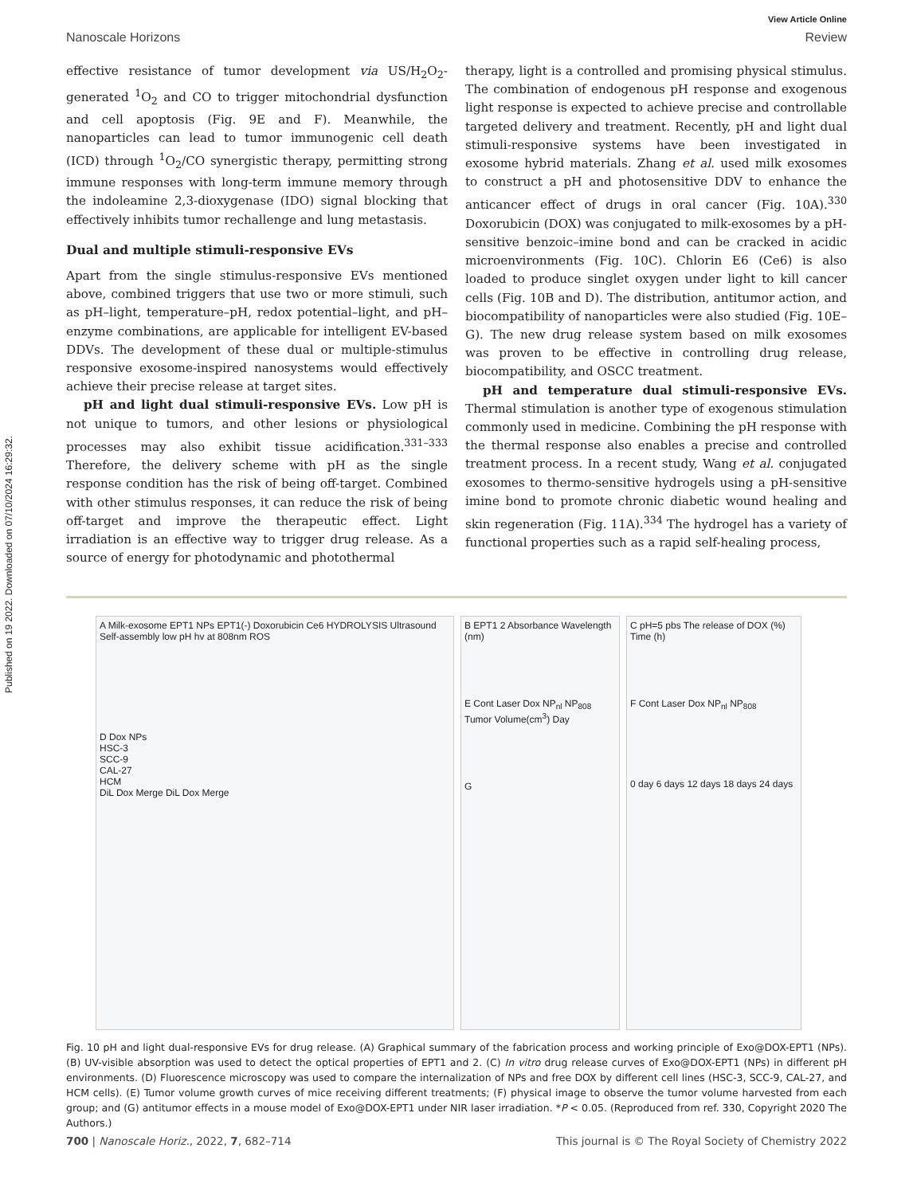Published on 19 2022. Downloaded on 07/10/2024 16:29:32.
View Article Online
Nanoscale Horizons Review
effective resistance of tumor development via US/H<sub>2</sub>O<sub>2</sub>-generated <sup>1</sup>O<sub>2</sub> and CO to trigger mitochondrial dysfunction and cell apoptosis (Fig. 9E and F). Meanwhile, the nanoparticles can lead to tumor immunogenic cell death (ICD) through <sup>1</sup>O<sub>2</sub>/CO synergistic therapy, permitting strong immune responses with long-term immune memory through the indoleamine 2,3-dioxygenase (IDO) signal blocking that effectively inhibits tumor rechallenge and lung metastasis.
Dual and multiple stimuli-responsive EVs
Apart from the single stimulus-responsive EVs mentioned above, combined triggers that use two or more stimuli, such as pH–light, temperature–pH, redox potential–light, and pH–enzyme combinations, are applicable for intelligent EV-based DDVs. The development of these dual or multiple-stimulus responsive exosome-inspired nanosystems would effectively achieve their precise release at target sites.
pH and light dual stimuli-responsive EVs. Low pH is not unique to tumors, and other lesions or physiological processes may also exhibit tissue acidification.<sup>331–333</sup> Therefore, the delivery scheme with pH as the single response condition has the risk of being off-target. Combined with other stimulus responses, it can reduce the risk of being off-target and improve the therapeutic effect. Light irradiation is an effective way to trigger drug release. As a source of energy for photodynamic and photothermal
therapy, light is a controlled and promising physical stimulus. The combination of endogenous pH response and exogenous light response is expected to achieve precise and controllable targeted delivery and treatment. Recently, pH and light dual stimuli-responsive systems have been investigated in exosome hybrid materials. Zhang et al. used milk exosomes to construct a pH and photosensitive DDV to enhance the anticancer effect of drugs in oral cancer (Fig. 10A).<sup>330</sup> Doxorubicin (DOX) was conjugated to milk-exosomes by a pH-sensitive benzoic–imine bond and can be cracked in acidic microenvironments (Fig. 10C). Chlorin E6 (Ce6) is also loaded to produce singlet oxygen under light to kill cancer cells (Fig. 10B and D). The distribution, antitumor action, and biocompatibility of nanoparticles were also studied (Fig. 10E–G). The new drug release system based on milk exosomes was proven to be effective in controlling drug release, biocompatibility, and OSCC treatment.
pH and temperature dual stimuli-responsive EVs. Thermal stimulation is another type of exogenous stimulation commonly used in medicine. Combining the pH response with the thermal response also enables a precise and controlled treatment process. In a recent study, Wang et al. conjugated exosomes to thermo-sensitive hydrogels using a pH-sensitive imine bond to promote chronic diabetic wound healing and skin regeneration (Fig. 11A).<sup>334</sup> The hydrogel has a variety of functional properties such as a rapid self-healing process,
A Milk-exosome EPT1 NPs EPT1(-) Doxorubicin Ce6 HYDROLYSIS Ultrasound Self-assembly low pH hv at 808nm ROS
D Dox NPs
HSC-3
SCC-9
CAL-27
HCM
DiL Dox Merge DiL Dox Merge
B EPT1 2 Absorbance Wavelength (nm)
E Cont Laser Dox NP<sub>nl</sub> NP<sub>808</sub> Tumor Volume(cm<sup>3</sup>) Day
G
C pH=5 pbs The release of DOX (%) Time (h)
F Cont Laser Dox NP<sub>nl</sub> NP<sub>808</sub>
0 day 6 days 12 days 18 days 24 days
Fig. 10 pH and light dual-responsive EVs for drug release. (A) Graphical summary of the fabrication process and working principle of Exo@DOX-EPT1 (NPs). (B) UV-visible absorption was used to detect the optical properties of EPT1 and 2. (C) In vitro drug release curves of Exo@DOX-EPT1 (NPs) in different pH environments. (D) Fluorescence microscopy was used to compare the internalization of NPs and free DOX by different cell lines (HSC-3, SCC-9, CAL-27, and HCM cells). (E) Tumor volume growth curves of mice receiving different treatments; (F) physical image to observe the tumor volume harvested from each group; and (G) antitumor effects in a mouse model of Exo@DOX-EPT1 under NIR laser irradiation. *P < 0.05. (Reproduced from ref. 330, Copyright 2020 The Authors.)
700 | Nanoscale Horiz., 2022, 7, 682–714 This journal is © The Royal Society of Chemistry 2022